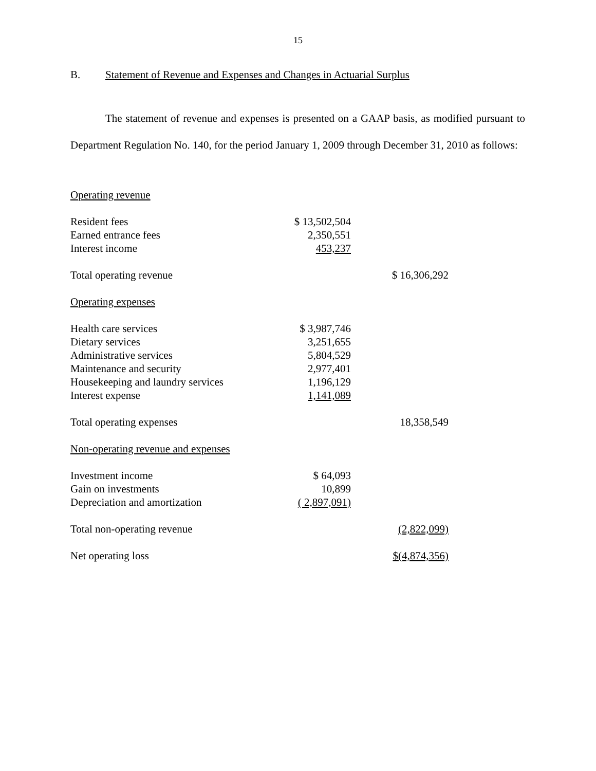15
B. Statement of Revenue and Expenses and Changes in Actuarial Surplus
The statement of revenue and expenses is presented on a GAAP basis, as modified pursuant to Department Regulation No. 140, for the period January 1, 2009 through December 31, 2010 as follows:
| Operating revenue | | |
| Resident fees | $ 13,502,504 | |
| Earned entrance fees | 2,350,551 | |
| Interest income | 453,237 | |
| Total operating revenue | | $ 16,306,292 |
| Operating expenses | | |
| Health care services | $ 3,987,746 | |
| Dietary services | 3,251,655 | |
| Administrative services | 5,804,529 | |
| Maintenance and security | 2,977,401 | |
| Housekeeping and laundry services | 1,196,129 | |
| Interest expense | 1,141,089 | |
| Total operating expenses | | 18,358,549 |
| Non-operating revenue and expenses | | |
| Investment income | $ 64,093 | |
| Gain on investments | 10,899 | |
| Depreciation and amortization | ( 2,897,091) | |
| Total non-operating revenue | | (2,822,099) |
| Net operating loss | | $(4,874,356) |